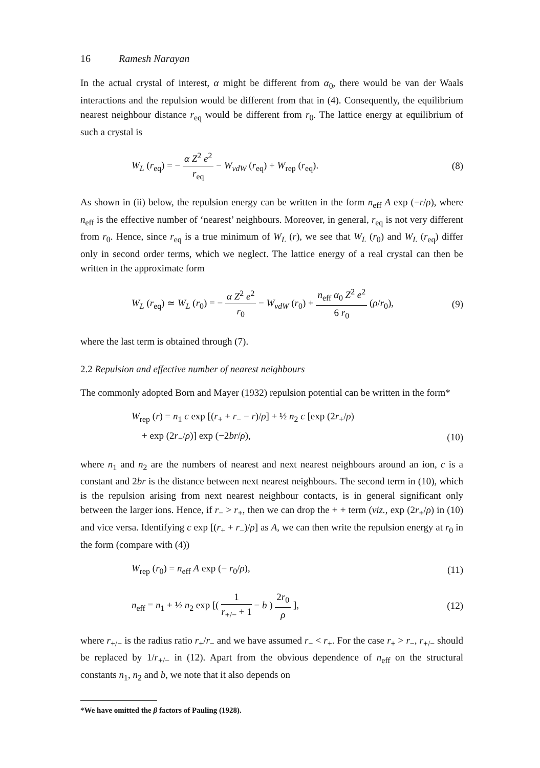16 Ramesh Narayan
In the actual crystal of interest, α might be different from α<sub>0</sub>, there would be van der Waals interactions and the repulsion would be different from that in (4). Consequently, the equilibrium nearest neighbour distance r<sub>eq</sub> would be different from r<sub>0</sub>. The lattice energy at equilibrium of such a crystal is
W<sub>L</sub> (r<sub>eq</sub>) = − α Z<sup>2</sup> e<sup>2</sup> r<sub>eq</sub> − W<sub>vdW</sub> (r<sub>eq</sub>) + W<sub>rep</sub> (r<sub>eq</sub>). (8)
As shown in (ii) below, the repulsion energy can be written in the form n<sub>eff</sub> A exp (−r/ρ), where n<sub>eff</sub> is the effective number of ‘nearest’ neighbours. Moreover, in general, r<sub>eq</sub> is not very different from r<sub>0</sub>. Hence, since r<sub>eq</sub> is a true minimum of W<sub>L</sub> (r), we see that W<sub>L</sub> (r<sub>0</sub>) and W<sub>L</sub> (r<sub>eq</sub>) differ only in second order terms, which we neglect. The lattice energy of a real crystal can then be written in the approximate form
W<sub>L</sub> (r<sub>eq</sub>) ≃ W<sub>L</sub> (r<sub>0</sub>) = − α Z<sup>2</sup> e<sup>2</sup> r<sub>0</sub> − W<sub>vdW</sub> (r<sub>0</sub>) + n<sub>eff</sub> α<sub>0</sub> Z<sup>2</sup> e<sup>2</sup> 6 r<sub>0</sub> (ρ/r<sub>0</sub>), (9)
where the last term is obtained through (7).
2.2 Repulsion and effective number of nearest neighbours
The commonly adopted Born and Mayer (1932) repulsion potential can be written in the form*
W<sub>rep</sub> (r) = n<sub>1</sub> c exp [(r<sub>+</sub> + r<sub>−</sub> − r)/ρ] + ½ n<sub>2</sub> c [exp (2r<sub>+</sub>/ρ)
+ exp (2r<sub>−</sub>/ρ)] exp (−2br/ρ), (10)
where n<sub>1</sub> and n<sub>2</sub> are the numbers of nearest and next nearest neighbours around an ion, c is a constant and 2br is the distance between next nearest neighbours. The second term in (10), which is the repulsion arising from next nearest neighbour contacts, is in general significant only between the larger ions. Hence, if r<sub>−</sub> > r<sub>+</sub>, then we can drop the + + term (viz., exp (2r<sub>+</sub>/ρ) in (10) and vice versa. Identifying c exp [(r<sub>+</sub> + r<sub>−</sub>)/ρ] as A, we can then write the repulsion energy at r<sub>0</sub> in the form (compare with (4))
W<sub>rep</sub> (r<sub>0</sub>) = n<sub>eff</sub> A exp (− r<sub>0</sub>/ρ), (11)
n<sub>eff</sub> = n<sub>1</sub> + ½ n<sub>2</sub> exp [( 1 r<sub>+/−</sub> + 1 − b ) 2r<sub>0</sub> ρ ], (12)
where r<sub>+/−</sub> is the radius ratio r<sub>+</sub>/r<sub>−</sub> and we have assumed r<sub>−</sub> < r<sub>+</sub>. For the case r<sub>+</sub> > r<sub>−</sub>, r<sub>+/−</sub> should be replaced by 1/r<sub>+/−</sub> in (12). Apart from the obvious dependence of n<sub>eff</sub> on the structural constants n<sub>1</sub>, n<sub>2</sub> and b, we note that it also depends on
*We have omitted the β factors of Pauling (1928).